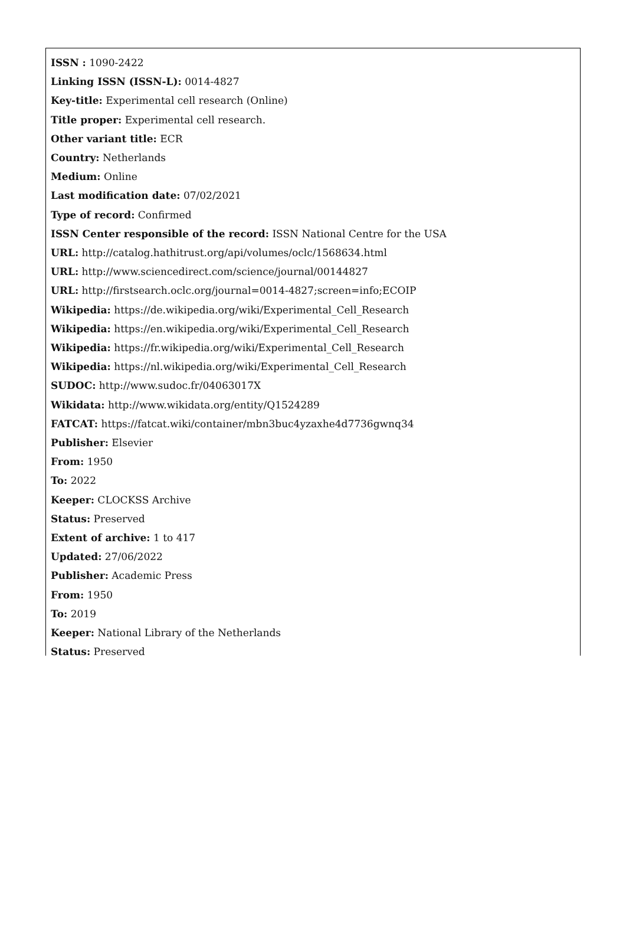ISSN : 1090-2422
Linking ISSN (ISSN-L): 0014-4827
Key-title: Experimental cell research (Online)
Title proper: Experimental cell research.
Other variant title: ECR
Country: Netherlands
Medium: Online
Last modification date: 07/02/2021
Type of record: Confirmed
ISSN Center responsible of the record: ISSN National Centre for the USA
URL: http://catalog.hathitrust.org/api/volumes/oclc/1568634.html
URL: http://www.sciencedirect.com/science/journal/00144827
URL: http://firstsearch.oclc.org/journal=0014-4827;screen=info;ECOIP
Wikipedia: https://de.wikipedia.org/wiki/Experimental_Cell_Research
Wikipedia: https://en.wikipedia.org/wiki/Experimental_Cell_Research
Wikipedia: https://fr.wikipedia.org/wiki/Experimental_Cell_Research
Wikipedia: https://nl.wikipedia.org/wiki/Experimental_Cell_Research
SUDOC: http://www.sudoc.fr/04063017X
Wikidata: http://www.wikidata.org/entity/Q1524289
FATCAT: https://fatcat.wiki/container/mbn3buc4yzaxhe4d7736gwnq34
Publisher: Elsevier
From: 1950
To: 2022
Keeper: CLOCKSS Archive
Status: Preserved
Extent of archive: 1 to 417
Updated: 27/06/2022
Publisher: Academic Press
From: 1950
To: 2019
Keeper: National Library of the Netherlands
Status: Preserved